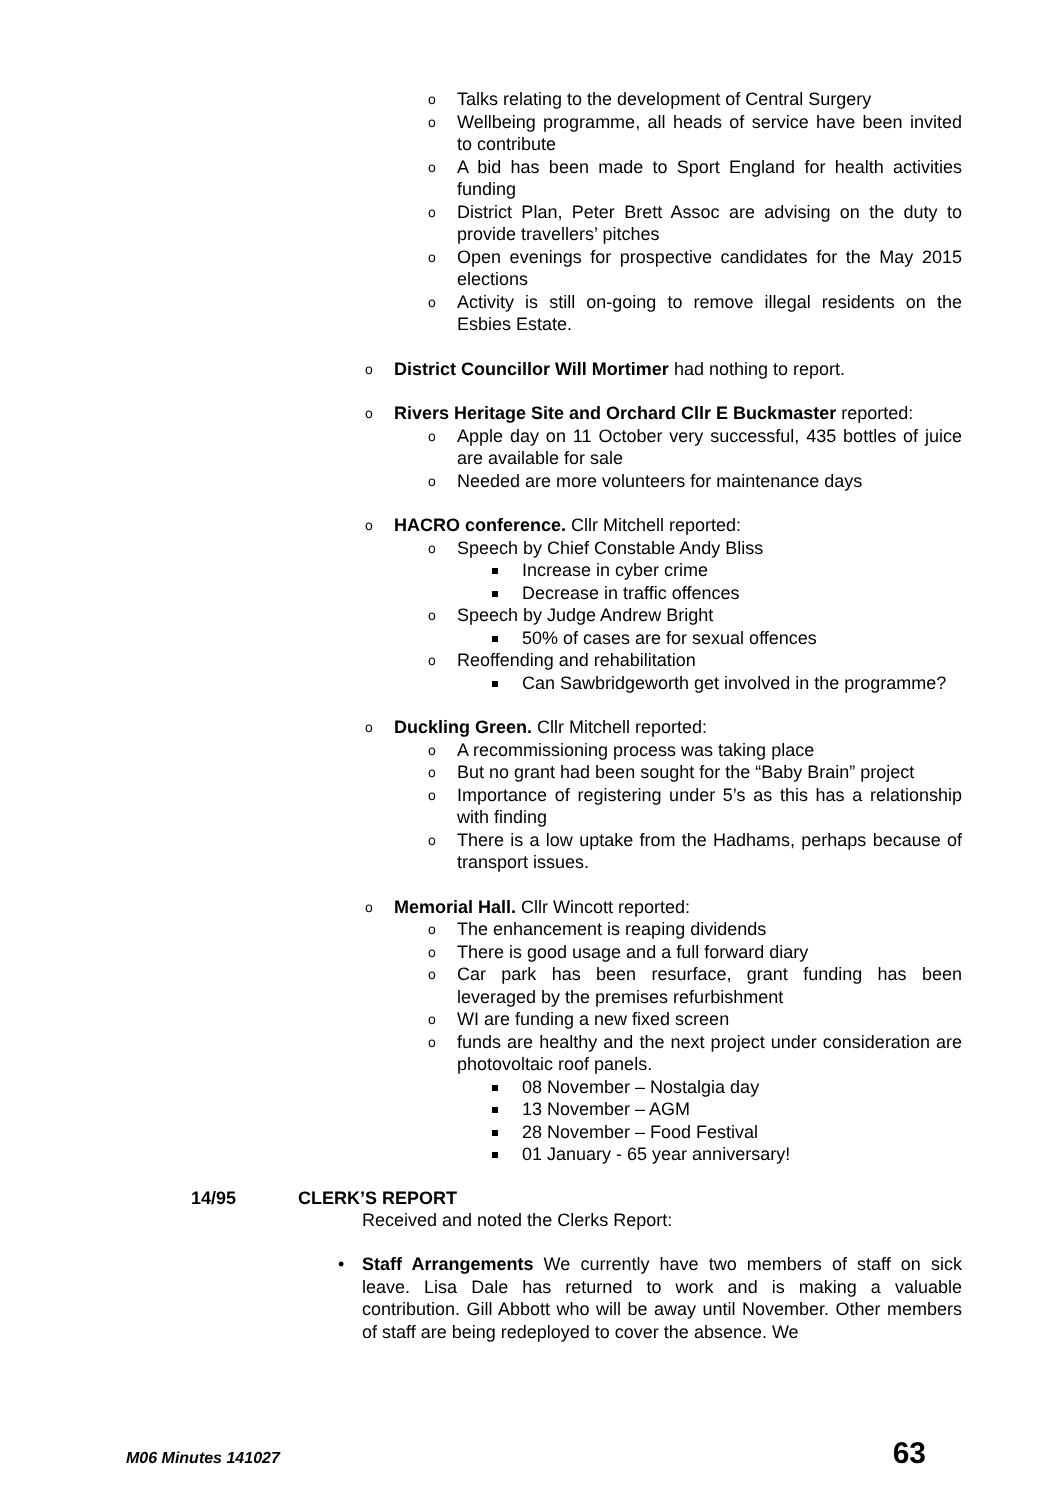o Talks relating to the development of Central Surgery
o Wellbeing programme, all heads of service have been invited to contribute
o A bid has been made to Sport England for health activities funding
o District Plan, Peter Brett Assoc are advising on the duty to provide travellers’ pitches
o Open evenings for prospective candidates for the May 2015 elections
o Activity is still on-going to remove illegal residents on the Esbies Estate.
o District Councillor Will Mortimer had nothing to report.
o Rivers Heritage Site and Orchard Cllr E Buckmaster reported:
o Apple day on 11 October very successful, 435 bottles of juice are available for sale
o Needed are more volunteers for maintenance days
o HACRO conference. Cllr Mitchell reported:
o Speech by Chief Constable Andy Bliss
Increase in cyber crime
Decrease in traffic offences
o Speech by Judge Andrew Bright
50% of cases are for sexual offences
o Reoffending and rehabilitation
Can Sawbridgeworth get involved in the programme?
o Duckling Green. Cllr Mitchell reported:
o A recommissioning process was taking place
o But no grant had been sought for the “Baby Brain” project
o Importance of registering under 5’s as this has a relationship with finding
o There is a low uptake from the Hadhams, perhaps because of transport issues.
o Memorial Hall. Cllr Wincott reported:
o The enhancement is reaping dividends
o There is good usage and a full forward diary
o Car park has been resurface, grant funding has been leveraged by the premises refurbishment
o WI are funding a new fixed screen
o funds are healthy and the next project under consideration are photovoltaic roof panels.
08 November – Nostalgia day
13 November – AGM
28 November – Food Festival
01 January - 65 year anniversary!
14/95 CLERK’S REPORT
Received and noted the Clerks Report:
• Staff Arrangements We currently have two members of staff on sick leave. Lisa Dale has returned to work and is making a valuable contribution. Gill Abbott who will be away until November. Other members of staff are being redeployed to cover the absence. We
M06 Minutes 141027 63